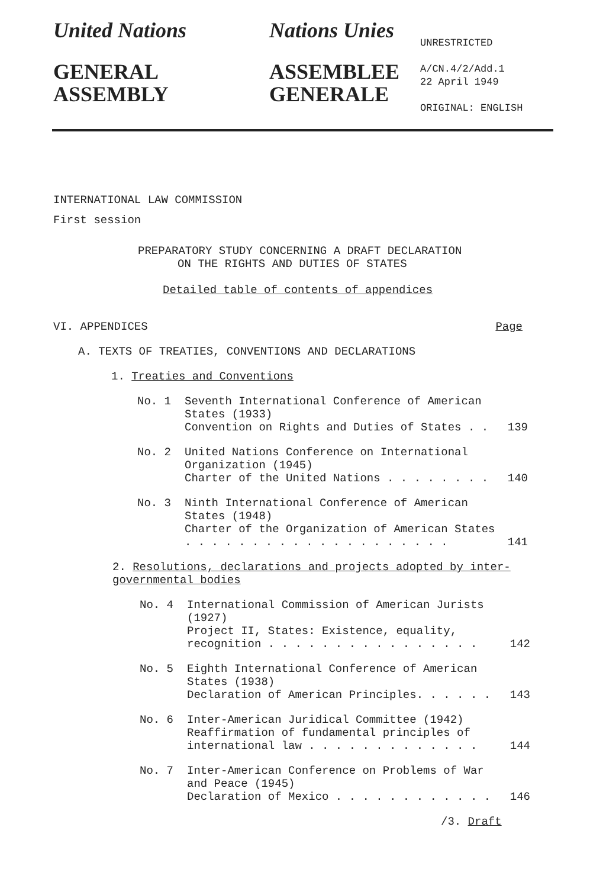United Nations
GENERAL
ASSEMBLY
Nations Unies
ASSEMBLEE
GENERALE
UNRESTRICTED
A/CN.4/2/Add.1
22 April 1949
ORIGINAL: ENGLISH
INTERNATIONAL LAW COMMISSION
First session
PREPARATORY STUDY CONCERNING A DRAFT DECLARATION
ON THE RIGHTS AND DUTIES OF STATES
Detailed table of contents of appendices
VI. APPENDICES Page
A. TEXTS OF TREATIES, CONVENTIONS AND DECLARATIONS
1. Treaties and Conventions
No. 1
Seventh International Conference of American States (1933)
Convention on Rights and Duties of States . .
139
No. 2
United Nations Conference on International Organization (1945)
Charter of the United Nations . . . . . . . .
140
No. 3
Ninth International Conference of American States (1948)
Charter of the Organization of American States . . . . . . . . . . . . . . . . . . . .
141
2. Resolutions, declarations and projects adopted by inter-governmental bodies
No. 4
International Commission of American Jurists (1927)
Project II, States: Existence, equality, recognition . . . . . . . . . . . . . . . .
142
No. 5
Eighth International Conference of American States (1938)
Declaration of American Principles. . . . . .
143
No. 6
Inter-American Juridical Committee (1942)
Reaffirmation of fundamental principles of international law . . . . . . . . . . . . .
144
No. 7
Inter-American Conference on Problems of War and Peace (1945)
Declaration of Mexico . . . . . . . . . . . .
146
/3. Draft